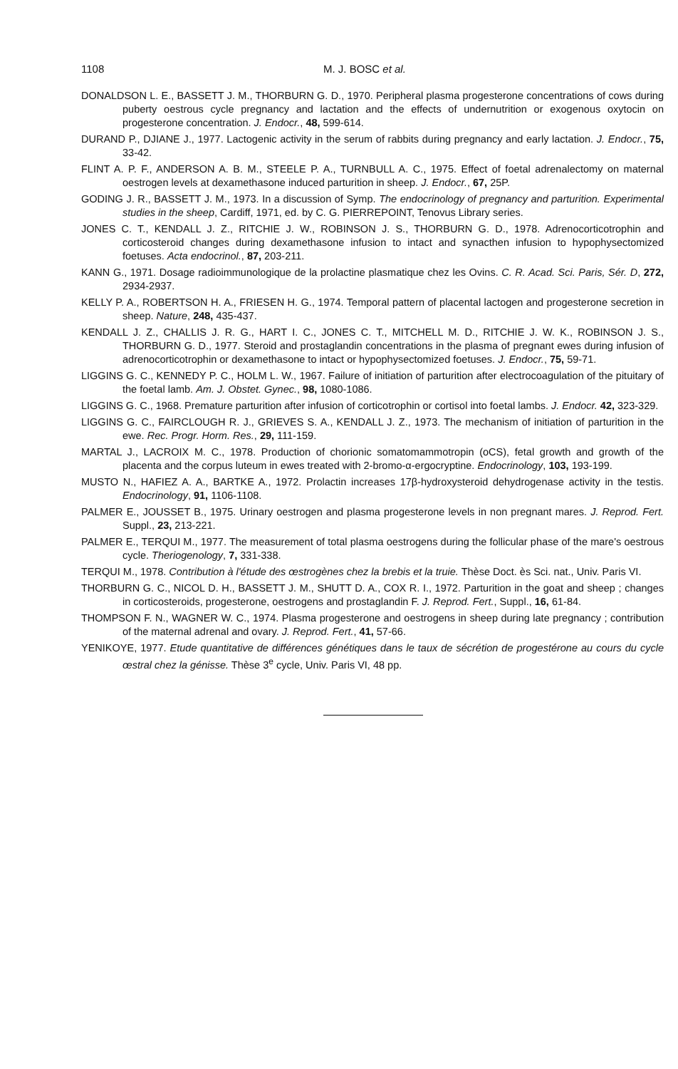1108 M. J. BOSC et al.
DONALDSON L. E., BASSETT J. M., THORBURN G. D., 1970. Peripheral plasma progesterone concentrations of cows during puberty oestrous cycle pregnancy and lactation and the effects of undernutrition or exogenous oxytocin on progesterone concentration. J. Endocr., 48, 599-614.
DURAND P., DJIANE J., 1977. Lactogenic activity in the serum of rabbits during pregnancy and early lactation. J. Endocr., 75, 33-42.
FLINT A. P. F., ANDERSON A. B. M., STEELE P. A., TURNBULL A. C., 1975. Effect of foetal adrenalectomy on maternal oestrogen levels at dexamethasone induced parturition in sheep. J. Endocr., 67, 25P.
GODING J. R., BASSETT J. M., 1973. In a discussion of Symp. The endocrinology of pregnancy and parturition. Experimental studies in the sheep, Cardiff, 1971, ed. by C. G. PIERREPOINT, Tenovus Library series.
JONES C. T., KENDALL J. Z., RITCHIE J. W., ROBINSON J. S., THORBURN G. D., 1978. Adrenocorticotrophin and corticosteroid changes during dexamethasone infusion to intact and synacthen infusion to hypophysectomized foetuses. Acta endocrinol., 87, 203-211.
KANN G., 1971. Dosage radioimmunologique de la prolactine plasmatique chez les Ovins. C. R. Acad. Sci. Paris, Sér. D, 272, 2934-2937.
KELLY P. A., ROBERTSON H. A., FRIESEN H. G., 1974. Temporal pattern of placental lactogen and progesterone secretion in sheep. Nature, 248, 435-437.
KENDALL J. Z., CHALLIS J. R. G., HART I. C., JONES C. T., MITCHELL M. D., RITCHIE J. W. K., ROBINSON J. S., THORBURN G. D., 1977. Steroid and prostaglandin concentrations in the plasma of pregnant ewes during infusion of adrenocorticotrophin or dexamethasone to intact or hypophysectomized foetuses. J. Endocr., 75, 59-71.
LIGGINS G. C., KENNEDY P. C., HOLM L. W., 1967. Failure of initiation of parturition after electrocoagulation of the pituitary of the foetal lamb. Am. J. Obstet. Gynec., 98, 1080-1086.
LIGGINS G. C., 1968. Premature parturition after infusion of corticotrophin or cortisol into foetal lambs. J. Endocr. 42, 323-329.
LIGGINS G. C., FAIRCLOUGH R. J., GRIEVES S. A., KENDALL J. Z., 1973. The mechanism of initiation of parturition in the ewe. Rec. Progr. Horm. Res., 29, 111-159.
MARTAL J., LACROIX M. C., 1978. Production of chorionic somatomammotropin (oCS), fetal growth and growth of the placenta and the corpus luteum in ewes treated with 2-bromo-α-ergocryptine. Endocrinology, 103, 193-199.
MUSTO N., HAFIEZ A. A., BARTKE A., 1972. Prolactin increases 17β-hydroxysteroid dehydrogenase activity in the testis. Endocrinology, 91, 1106-1108.
PALMER E., JOUSSET B., 1975. Urinary oestrogen and plasma progesterone levels in non pregnant mares. J. Reprod. Fert. Suppl., 23, 213-221.
PALMER E., TERQUI M., 1977. The measurement of total plasma oestrogens during the follicular phase of the mare's oestrous cycle. Theriogenology, 7, 331-338.
TERQUI M., 1978. Contribution à l'étude des œstrogènes chez la brebis et la truie. Thèse Doct. ès Sci. nat., Univ. Paris VI.
THORBURN G. C., NICOL D. H., BASSETT J. M., SHUTT D. A., COX R. I., 1972. Parturition in the goat and sheep ; changes in corticosteroids, progesterone, oestrogens and prostaglandin F. J. Reprod. Fert., Suppl., 16, 61-84.
THOMPSON F. N., WAGNER W. C., 1974. Plasma progesterone and oestrogens in sheep during late pregnancy ; contribution of the maternal adrenal and ovary. J. Reprod. Fert., 41, 57-66.
YENIKOYE, 1977. Etude quantitative de différences génétiques dans le taux de sécrétion de progestérone au cours du cycle œstral chez la génisse. Thèse 3<sup>e</sup> cycle, Univ. Paris VI, 48 pp.